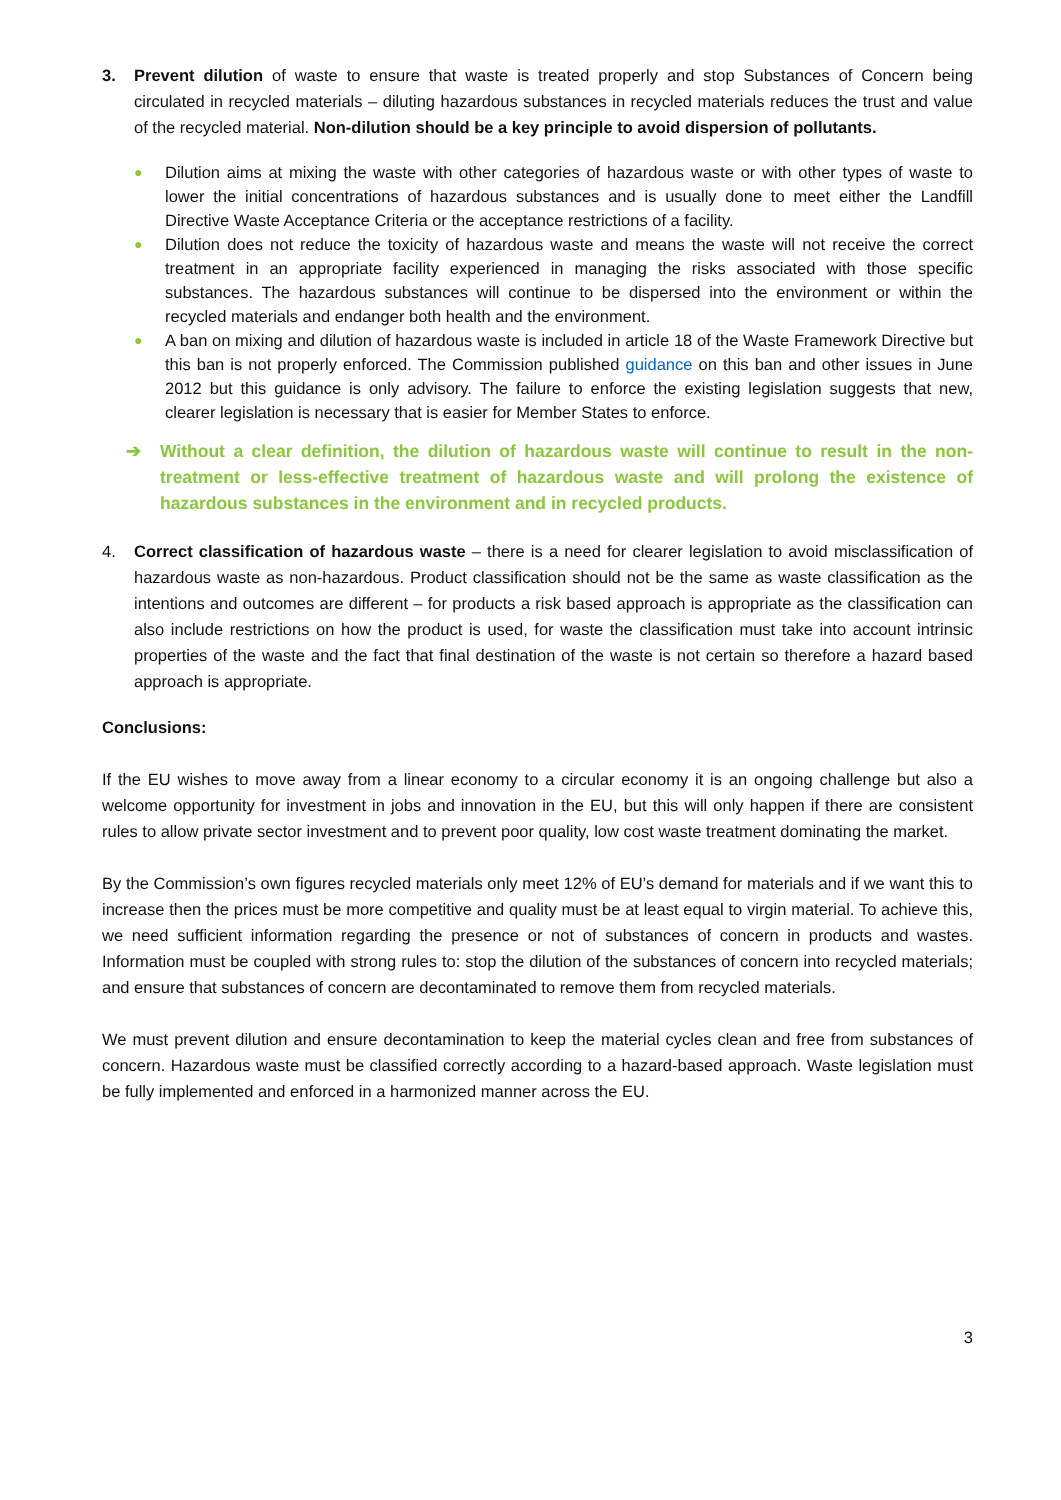3. Prevent dilution of waste to ensure that waste is treated properly and stop Substances of Concern being circulated in recycled materials – diluting hazardous substances in recycled materials reduces the trust and value of the recycled material. Non-dilution should be a key principle to avoid dispersion of pollutants.
● Dilution aims at mixing the waste with other categories of hazardous waste or with other types of waste to lower the initial concentrations of hazardous substances and is usually done to meet either the Landfill Directive Waste Acceptance Criteria or the acceptance restrictions of a facility.
● Dilution does not reduce the toxicity of hazardous waste and means the waste will not receive the correct treatment in an appropriate facility experienced in managing the risks associated with those specific substances. The hazardous substances will continue to be dispersed into the environment or within the recycled materials and endanger both health and the environment.
● A ban on mixing and dilution of hazardous waste is included in article 18 of the Waste Framework Directive but this ban is not properly enforced. The Commission published guidance on this ban and other issues in June 2012 but this guidance is only advisory. The failure to enforce the existing legislation suggests that new, clearer legislation is necessary that is easier for Member States to enforce.
➔ Without a clear definition, the dilution of hazardous waste will continue to result in the non-treatment or less-effective treatment of hazardous waste and will prolong the existence of hazardous substances in the environment and in recycled products.
4. Correct classification of hazardous waste – there is a need for clearer legislation to avoid misclassification of hazardous waste as non-hazardous. Product classification should not be the same as waste classification as the intentions and outcomes are different – for products a risk based approach is appropriate as the classification can also include restrictions on how the product is used, for waste the classification must take into account intrinsic properties of the waste and the fact that final destination of the waste is not certain so therefore a hazard based approach is appropriate.
Conclusions:
If the EU wishes to move away from a linear economy to a circular economy it is an ongoing challenge but also a welcome opportunity for investment in jobs and innovation in the EU, but this will only happen if there are consistent rules to allow private sector investment and to prevent poor quality, low cost waste treatment dominating the market.
By the Commission’s own figures recycled materials only meet 12% of EU’s demand for materials and if we want this to increase then the prices must be more competitive and quality must be at least equal to virgin material. To achieve this, we need sufficient information regarding the presence or not of substances of concern in products and wastes. Information must be coupled with strong rules to: stop the dilution of the substances of concern into recycled materials; and ensure that substances of concern are decontaminated to remove them from recycled materials.
We must prevent dilution and ensure decontamination to keep the material cycles clean and free from substances of concern. Hazardous waste must be classified correctly according to a hazard-based approach. Waste legislation must be fully implemented and enforced in a harmonized manner across the EU.
3